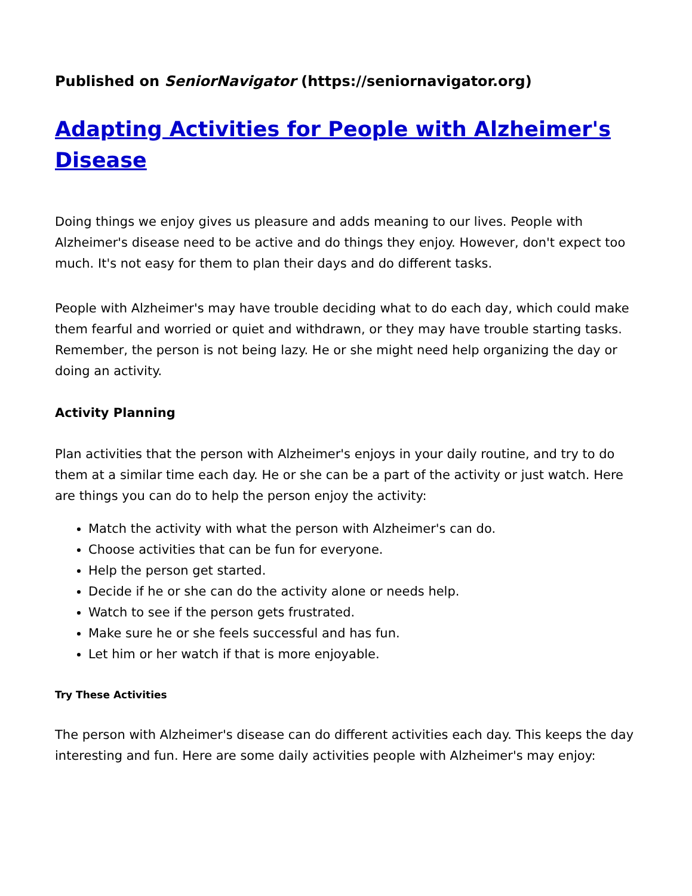Published on SeniorNavigator (https://seniornavigator.org)
Adapting Activities for People with Alzheimer's Disease
Doing things we enjoy gives us pleasure and adds meaning to our lives. People with Alzheimer's disease need to be active and do things they enjoy. However, don't expect too much. It's not easy for them to plan their days and do different tasks.
People with Alzheimer's may have trouble deciding what to do each day, which could make them fearful and worried or quiet and withdrawn, or they may have trouble starting tasks. Remember, the person is not being lazy. He or she might need help organizing the day or doing an activity.
Activity Planning
Plan activities that the person with Alzheimer's enjoys in your daily routine, and try to do them at a similar time each day. He or she can be a part of the activity or just watch. Here are things you can do to help the person enjoy the activity:
Match the activity with what the person with Alzheimer's can do.
Choose activities that can be fun for everyone.
Help the person get started.
Decide if he or she can do the activity alone or needs help.
Watch to see if the person gets frustrated.
Make sure he or she feels successful and has fun.
Let him or her watch if that is more enjoyable.
Try These Activities
The person with Alzheimer's disease can do different activities each day. This keeps the day interesting and fun. Here are some daily activities people with Alzheimer's may enjoy: